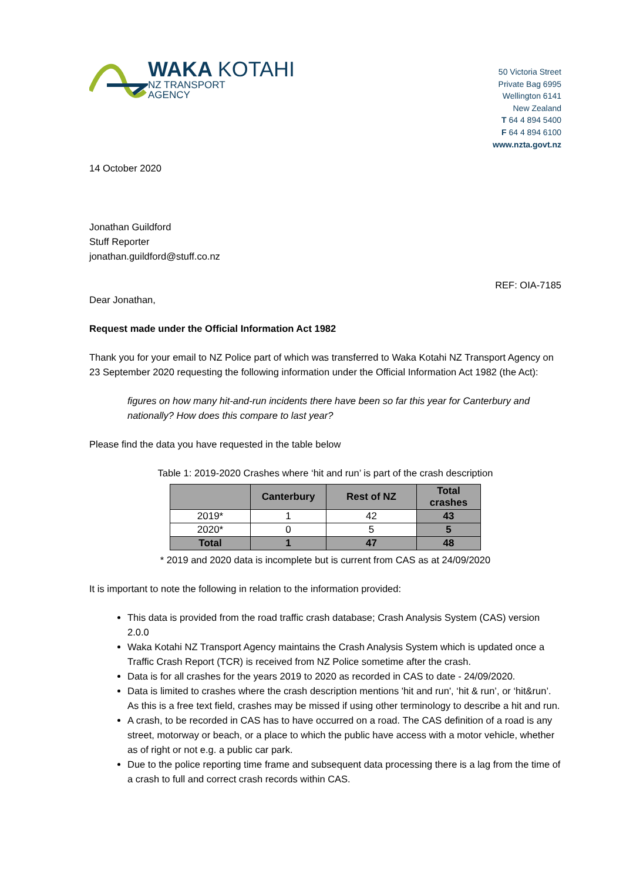WAKA KOTAHI
NZ TRANSPORT
AGENCY
50 Victoria Street
Private Bag 6995
Wellington 6141
New Zealand
T 64 4 894 5400
F 64 4 894 6100
www.nzta.govt.nz
14 October 2020
Jonathan Guildford
Stuff Reporter
jonathan.guildford@stuff.co.nz
REF: OIA-7185
Dear Jonathan,
Request made under the Official Information Act 1982
Thank you for your email to NZ Police part of which was transferred to Waka Kotahi NZ Transport Agency on 23 September 2020 requesting the following information under the Official Information Act 1982 (the Act):
figures on how many hit-and-run incidents there have been so far this year for Canterbury and nationally? How does this compare to last year?
Please find the data you have requested in the table below
Table 1: 2019-2020 Crashes where ‘hit and run’ is part of the crash description
| | Canterbury | Rest of NZ | Total crashes |
| --- | --- | --- | --- |
| 2019* | 1 | 42 | 43 |
| 2020* | 0 | 5 | 5 |
| Total | 1 | 47 | 48 |
* 2019 and 2020 data is incomplete but is current from CAS as at 24/09/2020
It is important to note the following in relation to the information provided:
This data is provided from the road traffic crash database; Crash Analysis System (CAS) version 2.0.0
Waka Kotahi NZ Transport Agency maintains the Crash Analysis System which is updated once a Traffic Crash Report (TCR) is received from NZ Police sometime after the crash.
Data is for all crashes for the years 2019 to 2020 as recorded in CAS to date - 24/09/2020.
Data is limited to crashes where the crash description mentions 'hit and run', ‘hit & run’, or ‘hit&run’. As this is a free text field, crashes may be missed if using other terminology to describe a hit and run.
A crash, to be recorded in CAS has to have occurred on a road. The CAS definition of a road is any street, motorway or beach, or a place to which the public have access with a motor vehicle, whether as of right or not e.g. a public car park.
Due to the police reporting time frame and subsequent data processing there is a lag from the time of a crash to full and correct crash records within CAS.